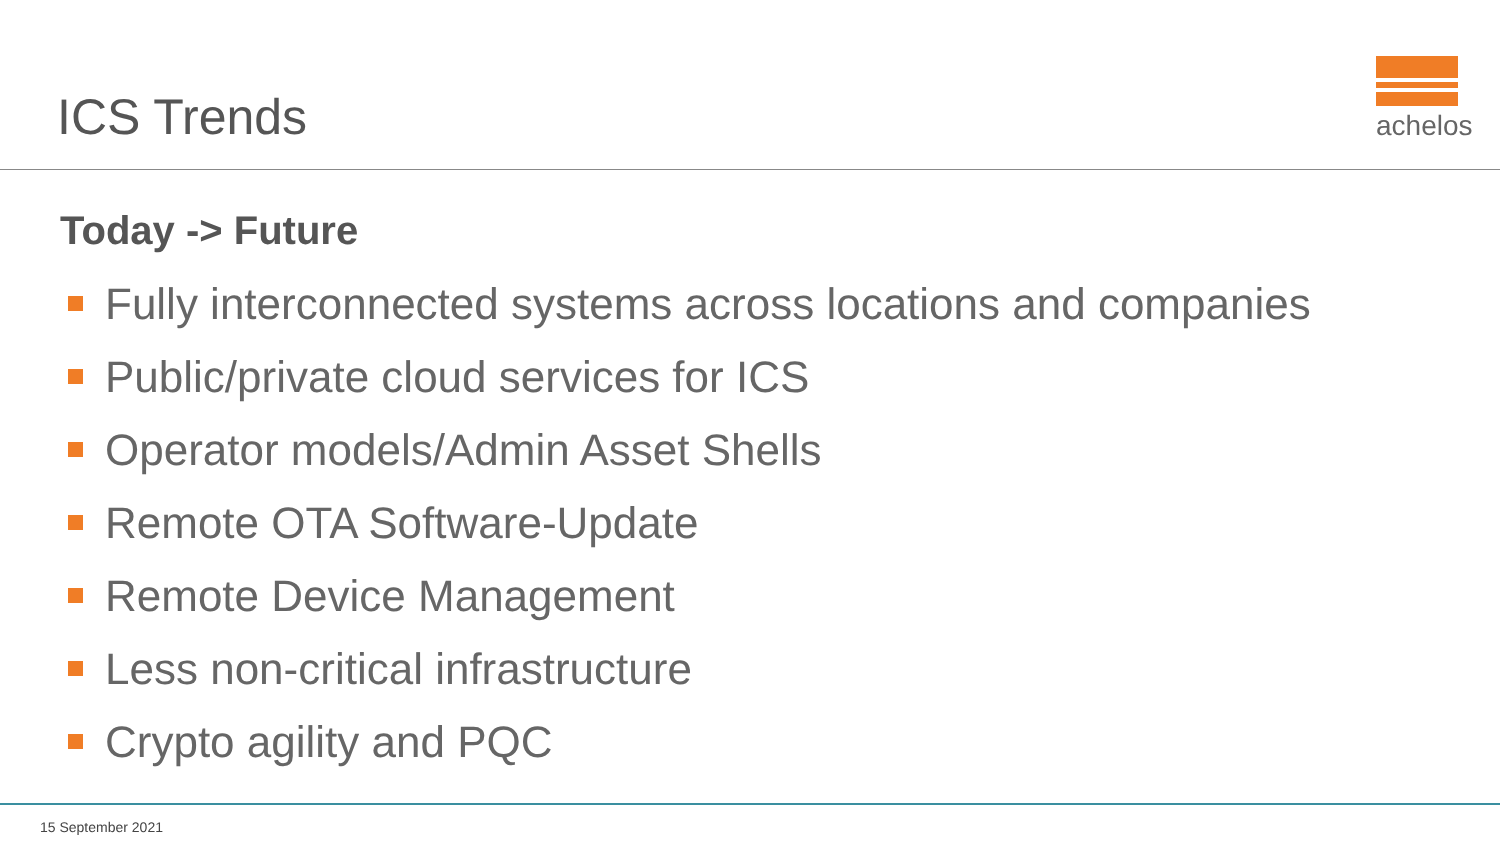ICS Trends
achelos
Today -> Future
Fully interconnected systems across locations and companies
Public/private cloud services for ICS
Operator models/Admin Asset Shells
Remote OTA Software-Update
Remote Device Management
Less non-critical infrastructure
Crypto agility and PQC
15 September 2021